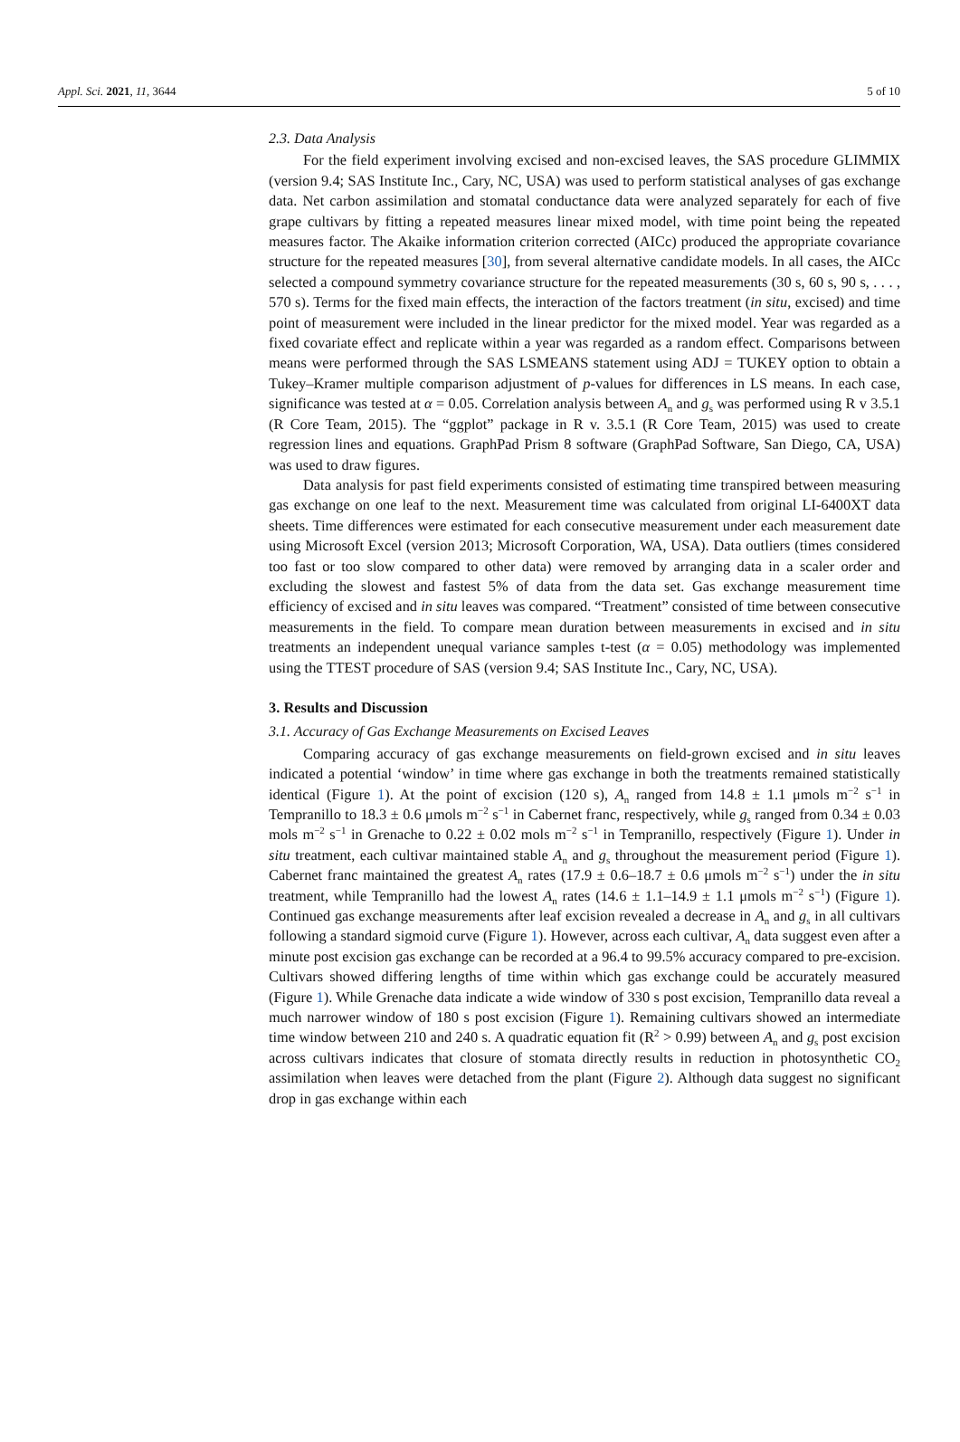Appl. Sci. 2021, 11, 3644 5 of 10
2.3. Data Analysis
For the field experiment involving excised and non-excised leaves, the SAS procedure GLIMMIX (version 9.4; SAS Institute Inc., Cary, NC, USA) was used to perform statistical analyses of gas exchange data. Net carbon assimilation and stomatal conductance data were analyzed separately for each of five grape cultivars by fitting a repeated measures linear mixed model, with time point being the repeated measures factor. The Akaike information criterion corrected (AICc) produced the appropriate covariance structure for the repeated measures [30], from several alternative candidate models. In all cases, the AICc selected a compound symmetry covariance structure for the repeated measurements (30 s, 60 s, 90 s, . . . , 570 s). Terms for the fixed main effects, the interaction of the factors treatment (in situ, excised) and time point of measurement were included in the linear predictor for the mixed model. Year was regarded as a fixed covariate effect and replicate within a year was regarded as a random effect. Comparisons between means were performed through the SAS LSMEANS statement using ADJ = TUKEY option to obtain a Tukey–Kramer multiple comparison adjustment of p-values for differences in LS means. In each case, significance was tested at α = 0.05. Correlation analysis between A<sub>n</sub> and g<sub>s</sub> was performed using R v 3.5.1 (R Core Team, 2015). The “ggplot” package in R v. 3.5.1 (R Core Team, 2015) was used to create regression lines and equations. GraphPad Prism 8 software (GraphPad Software, San Diego, CA, USA) was used to draw figures.
Data analysis for past field experiments consisted of estimating time transpired between measuring gas exchange on one leaf to the next. Measurement time was calculated from original LI-6400XT data sheets. Time differences were estimated for each consecutive measurement under each measurement date using Microsoft Excel (version 2013; Microsoft Corporation, WA, USA). Data outliers (times considered too fast or too slow compared to other data) were removed by arranging data in a scaler order and excluding the slowest and fastest 5% of data from the data set. Gas exchange measurement time efficiency of excised and in situ leaves was compared. “Treatment” consisted of time between consecutive measurements in the field. To compare mean duration between measurements in excised and in situ treatments an independent unequal variance samples t-test (α = 0.05) methodology was implemented using the TTEST procedure of SAS (version 9.4; SAS Institute Inc., Cary, NC, USA).
3. Results and Discussion
3.1. Accuracy of Gas Exchange Measurements on Excised Leaves
Comparing accuracy of gas exchange measurements on field-grown excised and in situ leaves indicated a potential ‘window’ in time where gas exchange in both the treatments remained statistically identical (Figure 1). At the point of excision (120 s), A<sub>n</sub> ranged from 14.8 ± 1.1 μmols m<sup>−2</sup> s<sup>−1</sup> in Tempranillo to 18.3 ± 0.6 μmols m<sup>−2</sup> s<sup>−1</sup> in Cabernet franc, respectively, while g<sub>s</sub> ranged from 0.34 ± 0.03 mols m<sup>−2</sup> s<sup>−1</sup> in Grenache to 0.22 ± 0.02 mols m<sup>−2</sup> s<sup>−1</sup> in Tempranillo, respectively (Figure 1). Under in situ treatment, each cultivar maintained stable A<sub>n</sub> and g<sub>s</sub> throughout the measurement period (Figure 1). Cabernet franc maintained the greatest A<sub>n</sub> rates (17.9 ± 0.6–18.7 ± 0.6 μmols m<sup>−2</sup> s<sup>−1</sup>) under the in situ treatment, while Tempranillo had the lowest A<sub>n</sub> rates (14.6 ± 1.1–14.9 ± 1.1 μmols m<sup>−2</sup> s<sup>−1</sup>) (Figure 1). Continued gas exchange measurements after leaf excision revealed a decrease in A<sub>n</sub> and g<sub>s</sub> in all cultivars following a standard sigmoid curve (Figure 1). However, across each cultivar, A<sub>n</sub> data suggest even after a minute post excision gas exchange can be recorded at a 96.4 to 99.5% accuracy compared to pre-excision. Cultivars showed differing lengths of time within which gas exchange could be accurately measured (Figure 1). While Grenache data indicate a wide window of 330 s post excision, Tempranillo data reveal a much narrower window of 180 s post excision (Figure 1). Remaining cultivars showed an intermediate time window between 210 and 240 s. A quadratic equation fit (R<sup>2</sup> > 0.99) between A<sub>n</sub> and g<sub>s</sub> post excision across cultivars indicates that closure of stomata directly results in reduction in photosynthetic CO<sub>2</sub> assimilation when leaves were detached from the plant (Figure 2). Although data suggest no significant drop in gas exchange within each